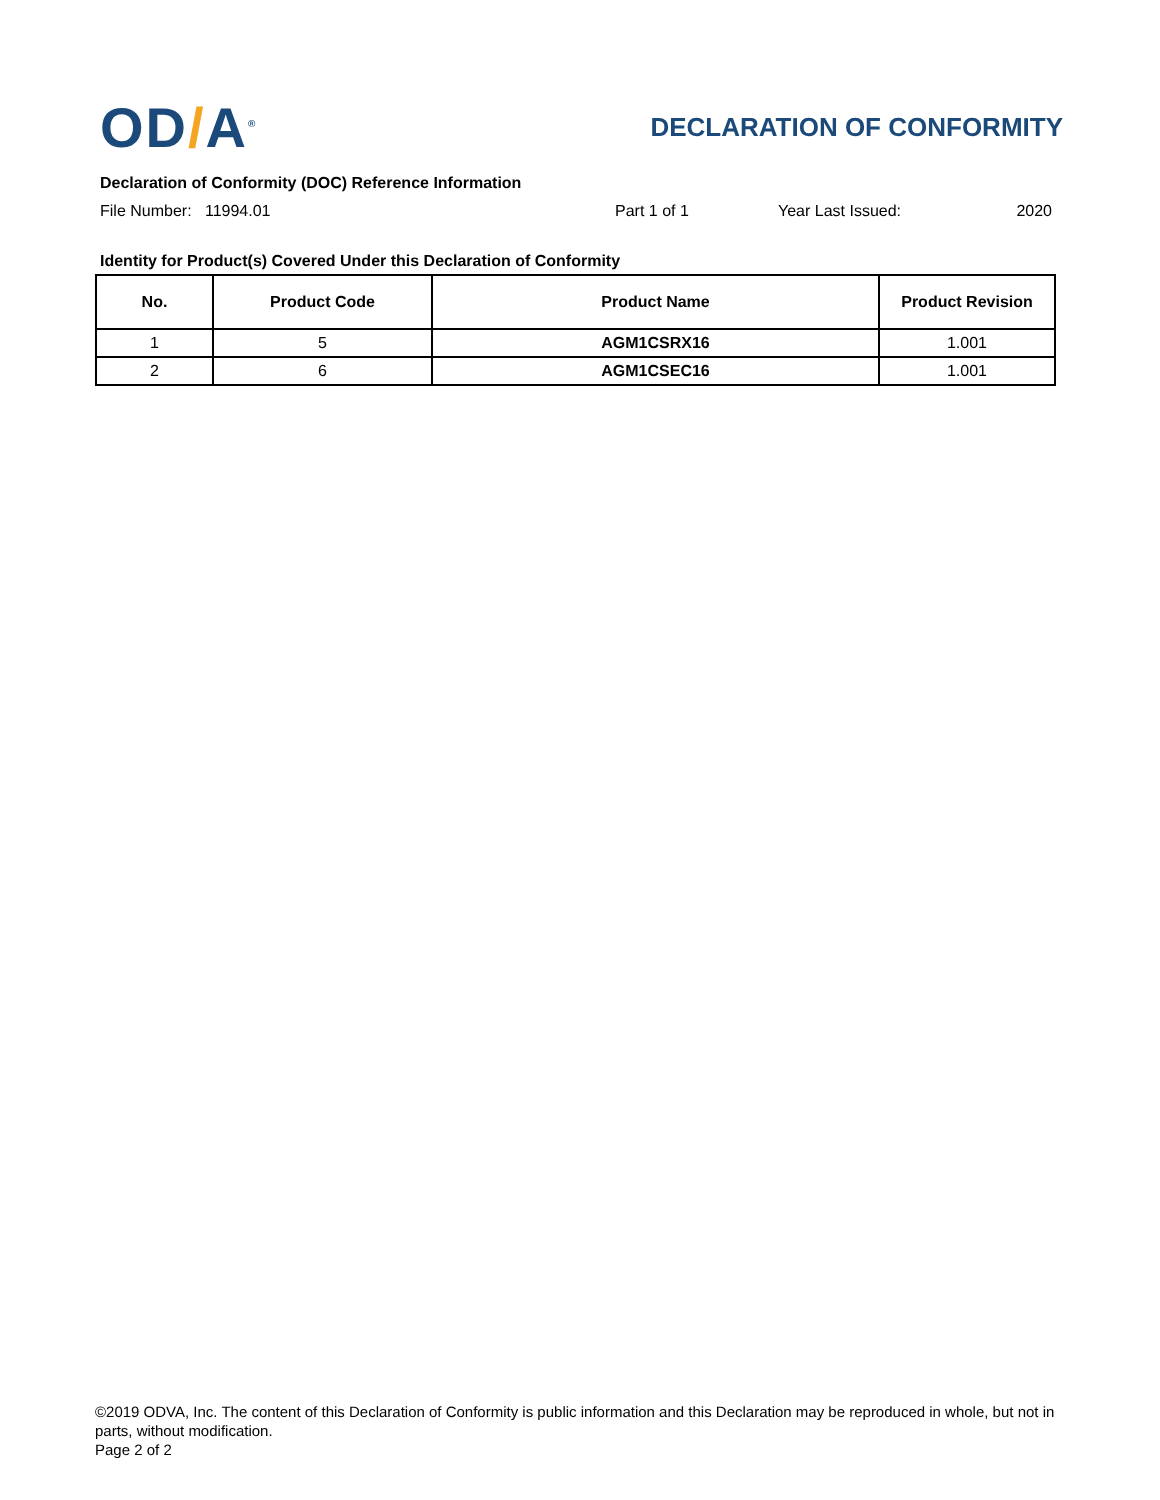OD/A<sup>®</sup>
DECLARATION OF CONFORMITY
Declaration of Conformity (DOC) Reference Information
File Number: 11994.01 Part 1 of 1 Year Last Issued: 2020
Identity for Product(s) Covered Under this Declaration of Conformity
| No. | Product Code | Product Name | Product Revision |
| --- | --- | --- | --- |
| 1 | 5 | AGM1CSRX16 | 1.001 |
| 2 | 6 | AGM1CSEC16 | 1.001 |
©2019 ODVA, Inc. The content of this Declaration of Conformity is public information and this Declaration may be reproduced in whole, but not in parts, without modification.
Page 2 of 2